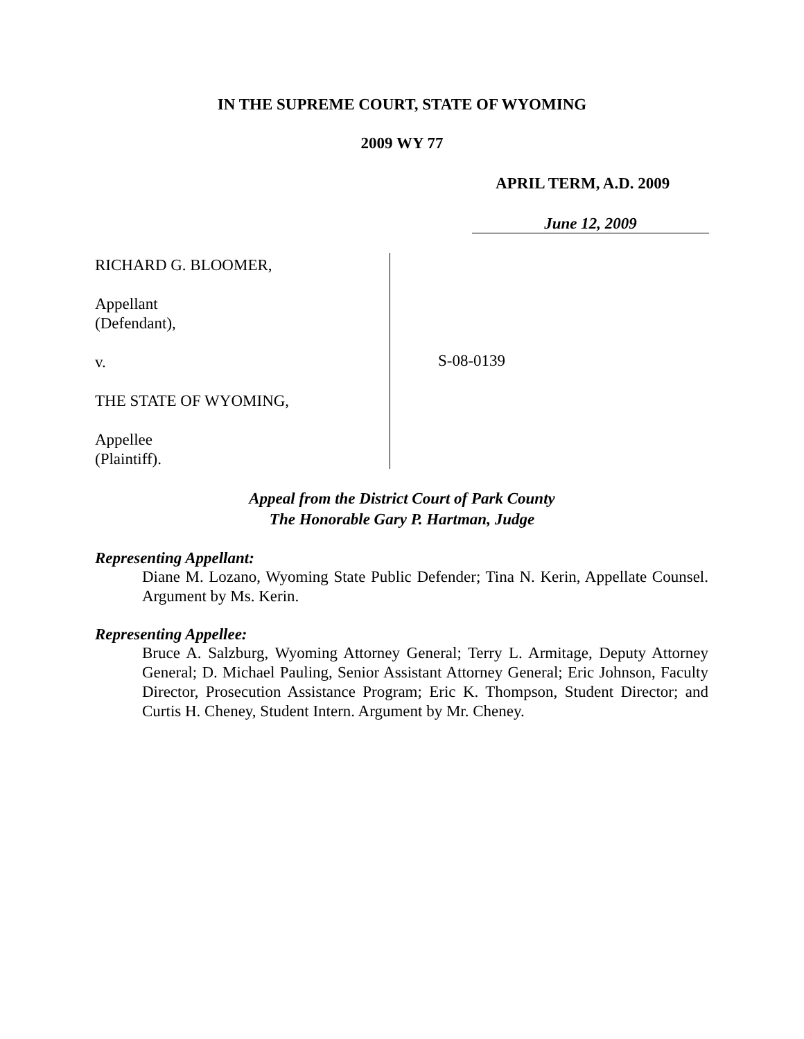IN THE SUPREME COURT, STATE OF WYOMING
2009 WY 77
APRIL TERM, A.D. 2009
June 12, 2009
RICHARD G. BLOOMER,
Appellant
(Defendant),
v.
THE STATE OF WYOMING,
Appellee
(Plaintiff).
S-08-0139
Appeal from the District Court of Park County
The Honorable Gary P. Hartman, Judge
Representing Appellant:
Diane M. Lozano, Wyoming State Public Defender; Tina N. Kerin, Appellate Counsel. Argument by Ms. Kerin.
Representing Appellee:
Bruce A. Salzburg, Wyoming Attorney General; Terry L. Armitage, Deputy Attorney General; D. Michael Pauling, Senior Assistant Attorney General; Eric Johnson, Faculty Director, Prosecution Assistance Program; Eric K. Thompson, Student Director; and Curtis H. Cheney, Student Intern. Argument by Mr. Cheney.